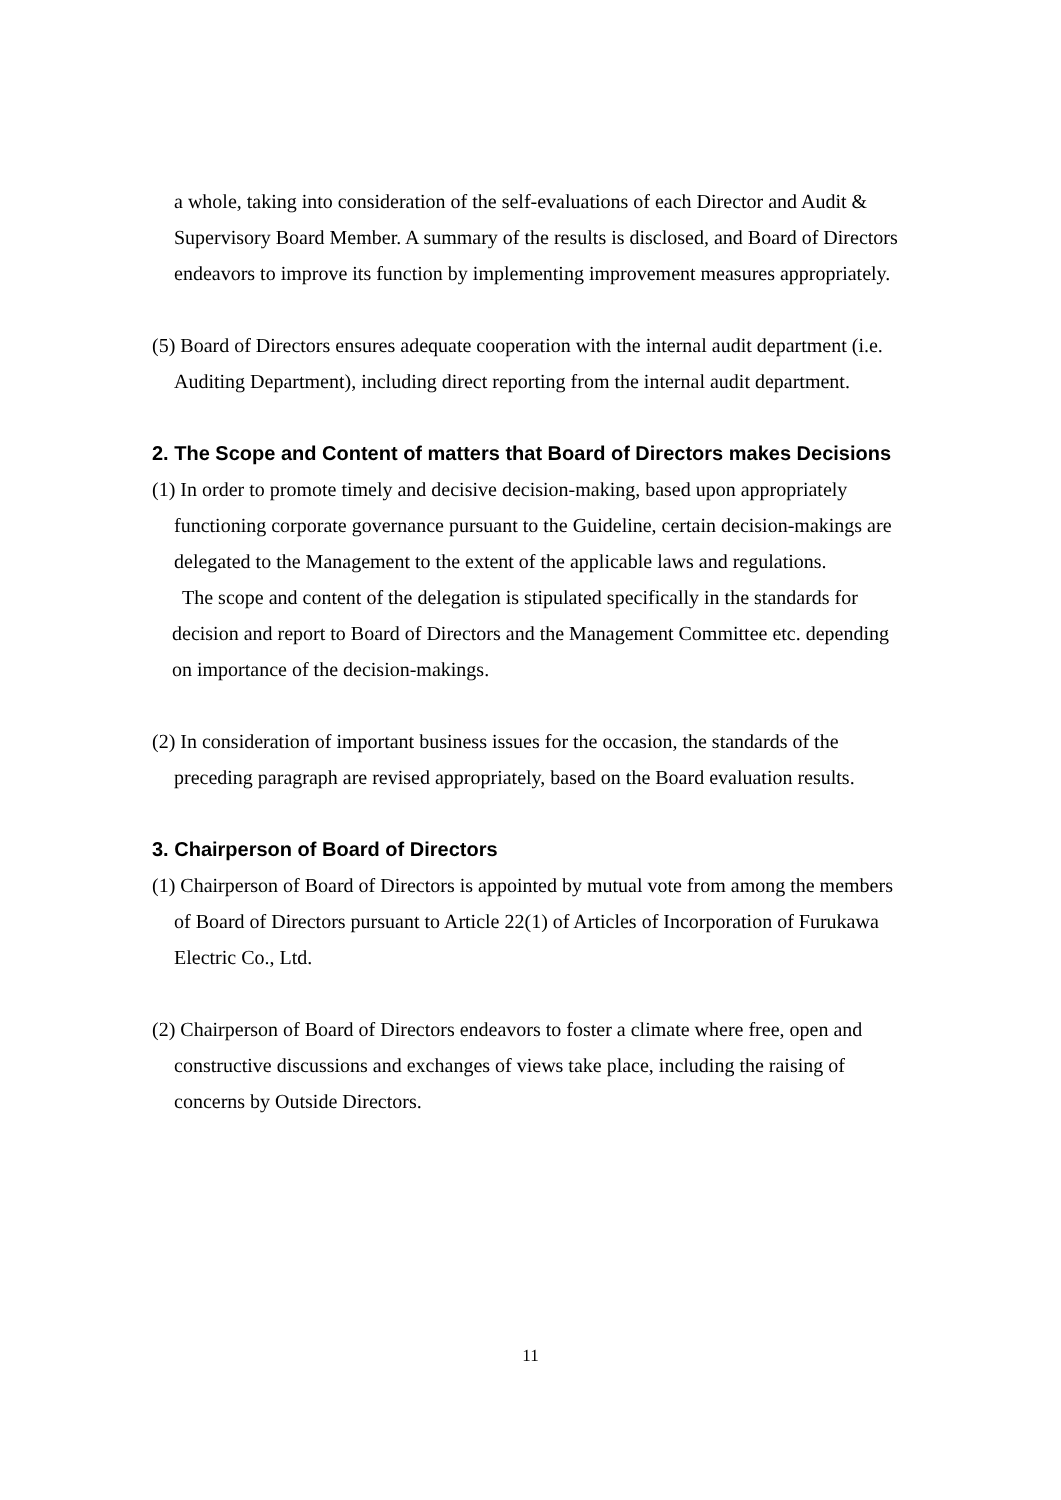a whole, taking into consideration of the self-evaluations of each Director and Audit & Supervisory Board Member. A summary of the results is disclosed, and Board of Directors endeavors to improve its function by implementing improvement measures appropriately.
(5) Board of Directors ensures adequate cooperation with the internal audit department (i.e. Auditing Department), including direct reporting from the internal audit department.
2. The Scope and Content of matters that Board of Directors makes Decisions
(1) In order to promote timely and decisive decision-making, based upon appropriately functioning corporate governance pursuant to the Guideline, certain decision-makings are delegated to the Management to the extent of the applicable laws and regulations.
The scope and content of the delegation is stipulated specifically in the standards for decision and report to Board of Directors and the Management Committee etc. depending on importance of the decision-makings.
(2) In consideration of important business issues for the occasion, the standards of the preceding paragraph are revised appropriately, based on the Board evaluation results.
3. Chairperson of Board of Directors
(1) Chairperson of Board of Directors is appointed by mutual vote from among the members of Board of Directors pursuant to Article 22(1) of Articles of Incorporation of Furukawa Electric Co., Ltd.
(2) Chairperson of Board of Directors endeavors to foster a climate where free, open and constructive discussions and exchanges of views take place, including the raising of concerns by Outside Directors.
11